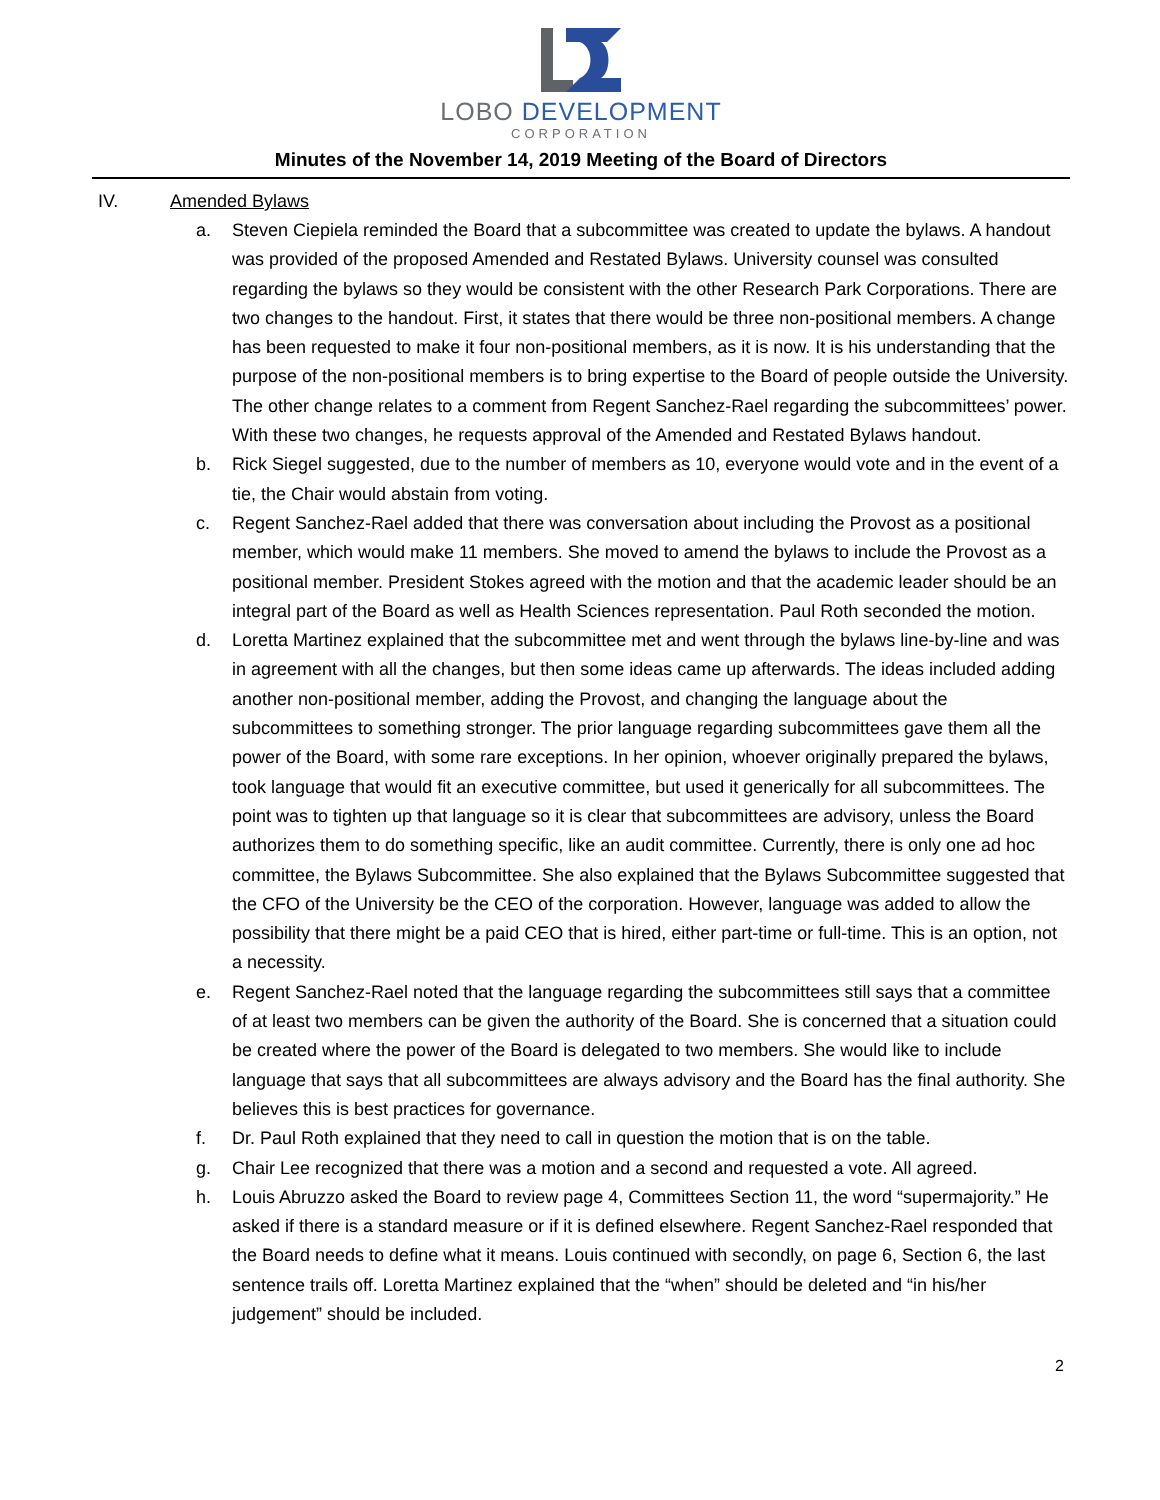LOBO DEVELOPMENT
CORPORATION
Minutes of the November 14, 2019 Meeting of the Board of Directors
IV. Amended Bylaws
a. Steven Ciepiela reminded the Board that a subcommittee was created to update the bylaws. A handout was provided of the proposed Amended and Restated Bylaws. University counsel was consulted regarding the bylaws so they would be consistent with the other Research Park Corporations. There are two changes to the handout. First, it states that there would be three non-positional members. A change has been requested to make it four non-positional members, as it is now. It is his understanding that the purpose of the non-positional members is to bring expertise to the Board of people outside the University. The other change relates to a comment from Regent Sanchez-Rael regarding the subcommittees’ power. With these two changes, he requests approval of the Amended and Restated Bylaws handout.
b. Rick Siegel suggested, due to the number of members as 10, everyone would vote and in the event of a tie, the Chair would abstain from voting.
c. Regent Sanchez-Rael added that there was conversation about including the Provost as a positional member, which would make 11 members. She moved to amend the bylaws to include the Provost as a positional member. President Stokes agreed with the motion and that the academic leader should be an integral part of the Board as well as Health Sciences representation. Paul Roth seconded the motion.
d. Loretta Martinez explained that the subcommittee met and went through the bylaws line-by-line and was in agreement with all the changes, but then some ideas came up afterwards. The ideas included adding another non-positional member, adding the Provost, and changing the language about the subcommittees to something stronger. The prior language regarding subcommittees gave them all the power of the Board, with some rare exceptions. In her opinion, whoever originally prepared the bylaws, took language that would fit an executive committee, but used it generically for all subcommittees. The point was to tighten up that language so it is clear that subcommittees are advisory, unless the Board authorizes them to do something specific, like an audit committee. Currently, there is only one ad hoc committee, the Bylaws Subcommittee. She also explained that the Bylaws Subcommittee suggested that the CFO of the University be the CEO of the corporation. However, language was added to allow the possibility that there might be a paid CEO that is hired, either part-time or full-time. This is an option, not a necessity.
e. Regent Sanchez-Rael noted that the language regarding the subcommittees still says that a committee of at least two members can be given the authority of the Board. She is concerned that a situation could be created where the power of the Board is delegated to two members. She would like to include language that says that all subcommittees are always advisory and the Board has the final authority. She believes this is best practices for governance.
f. Dr. Paul Roth explained that they need to call in question the motion that is on the table.
g. Chair Lee recognized that there was a motion and a second and requested a vote. All agreed.
h. Louis Abruzzo asked the Board to review page 4, Committees Section 11, the word “supermajority.” He asked if there is a standard measure or if it is defined elsewhere. Regent Sanchez-Rael responded that the Board needs to define what it means. Louis continued with secondly, on page 6, Section 6, the last sentence trails off. Loretta Martinez explained that the “when” should be deleted and “in his/her judgement” should be included.
2